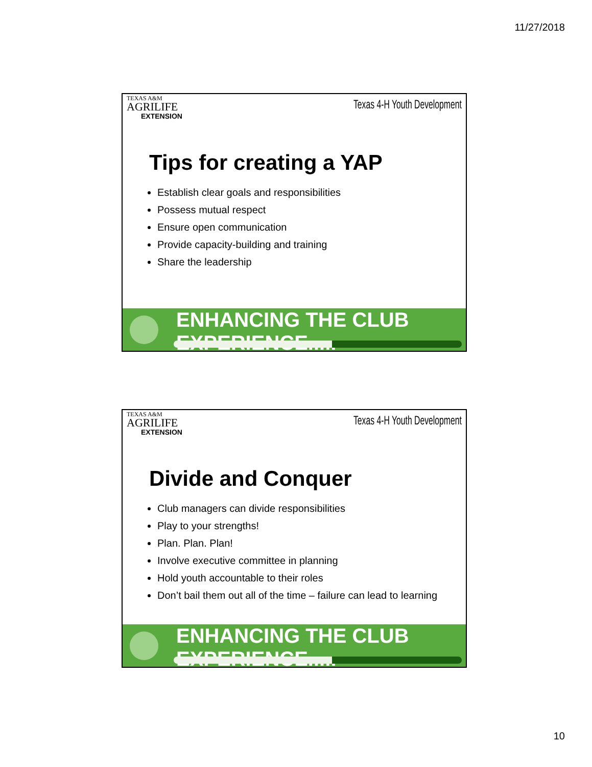11/27/2018
TEXAS A&M
AGRILIFE
EXTENSION
Texas 4-H Youth Development
Tips for creating a YAP
Establish clear goals and responsibilities
Possess mutual respect
Ensure open communication
Provide capacity-building and training
Share the leadership
ENHANCING THE CLUB EXPERIENCE.....
TEXAS A&M
AGRILIFE
EXTENSION
Texas 4-H Youth Development
Divide and Conquer
Club managers can divide responsibilities
Play to your strengths!
Plan. Plan. Plan!
Involve executive committee in planning
Hold youth accountable to their roles
Don’t bail them out all of the time – failure can lead to learning
ENHANCING THE CLUB EXPERIENCE.....
10